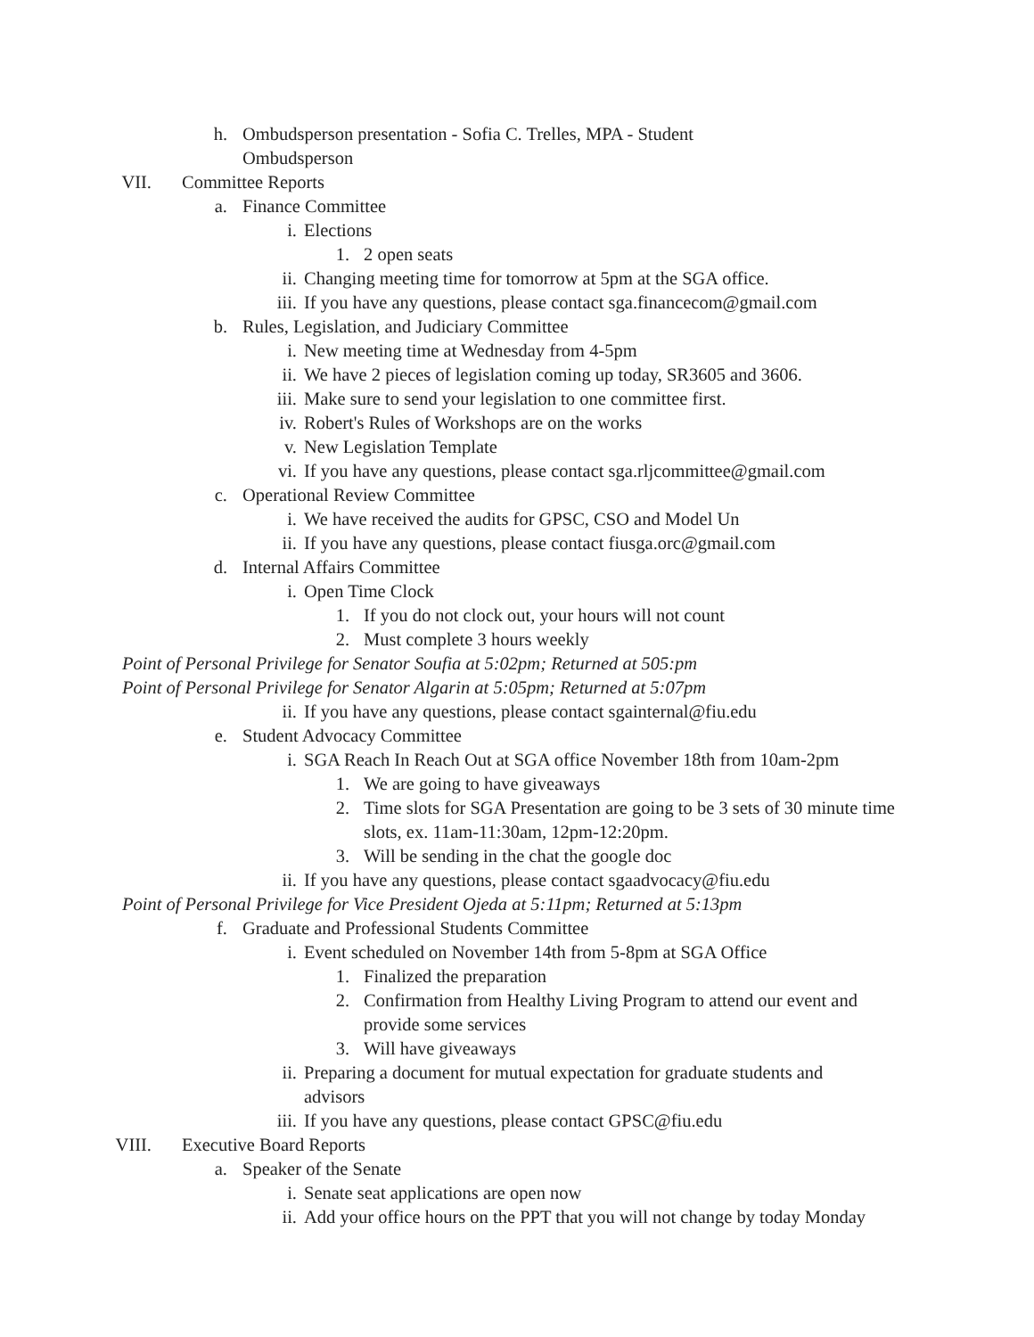h. Ombudsperson presentation - Sofia C. Trelles, MPA - Student Ombudsperson
VII. Committee Reports
a. Finance Committee
i. Elections
1. 2 open seats
ii. Changing meeting time for tomorrow at 5pm at the SGA office.
iii. If you have any questions, please contact sga.financecom@gmail.com
b. Rules, Legislation, and Judiciary Committee
i. New meeting time at Wednesday from 4-5pm
ii. We have 2 pieces of legislation coming up today, SR3605 and 3606.
iii. Make sure to send your legislation to one committee first.
iv. Robert's Rules of Workshops are on the works
v. New Legislation Template
vi. If you have any questions, please contact sga.rljcommittee@gmail.com
c. Operational Review Committee
i. We have received the audits for GPSC, CSO and Model Un
ii. If you have any questions, please contact fiusga.orc@gmail.com
d. Internal Affairs Committee
i. Open Time Clock
1. If you do not clock out, your hours will not count
2. Must complete 3 hours weekly
Point of Personal Privilege for Senator Soufia at 5:02pm; Returned at 505:pm
Point of Personal Privilege for Senator Algarin at 5:05pm; Returned at 5:07pm
ii. If you have any questions, please contact sgainternal@fiu.edu
e. Student Advocacy Committee
i. SGA Reach In Reach Out at SGA office November 18th from 10am-2pm
1. We are going to have giveaways
2. Time slots for SGA Presentation are going to be 3 sets of 30 minute time slots, ex. 11am-11:30am, 12pm-12:20pm.
3. Will be sending in the chat the google doc
ii. If you have any questions, please contact sgaadvocacy@fiu.edu
Point of Personal Privilege for Vice President Ojeda at 5:11pm; Returned at 5:13pm
f. Graduate and Professional Students Committee
i. Event scheduled on November 14th from 5-8pm at SGA Office
1. Finalized the preparation
2. Confirmation from Healthy Living Program to attend our event and provide some services
3. Will have giveaways
ii. Preparing a document for mutual expectation for graduate students and advisors
iii. If you have any questions, please contact GPSC@fiu.edu
VIII. Executive Board Reports
a. Speaker of the Senate
i. Senate seat applications are open now
ii. Add your office hours on the PPT that you will not change by today Monday